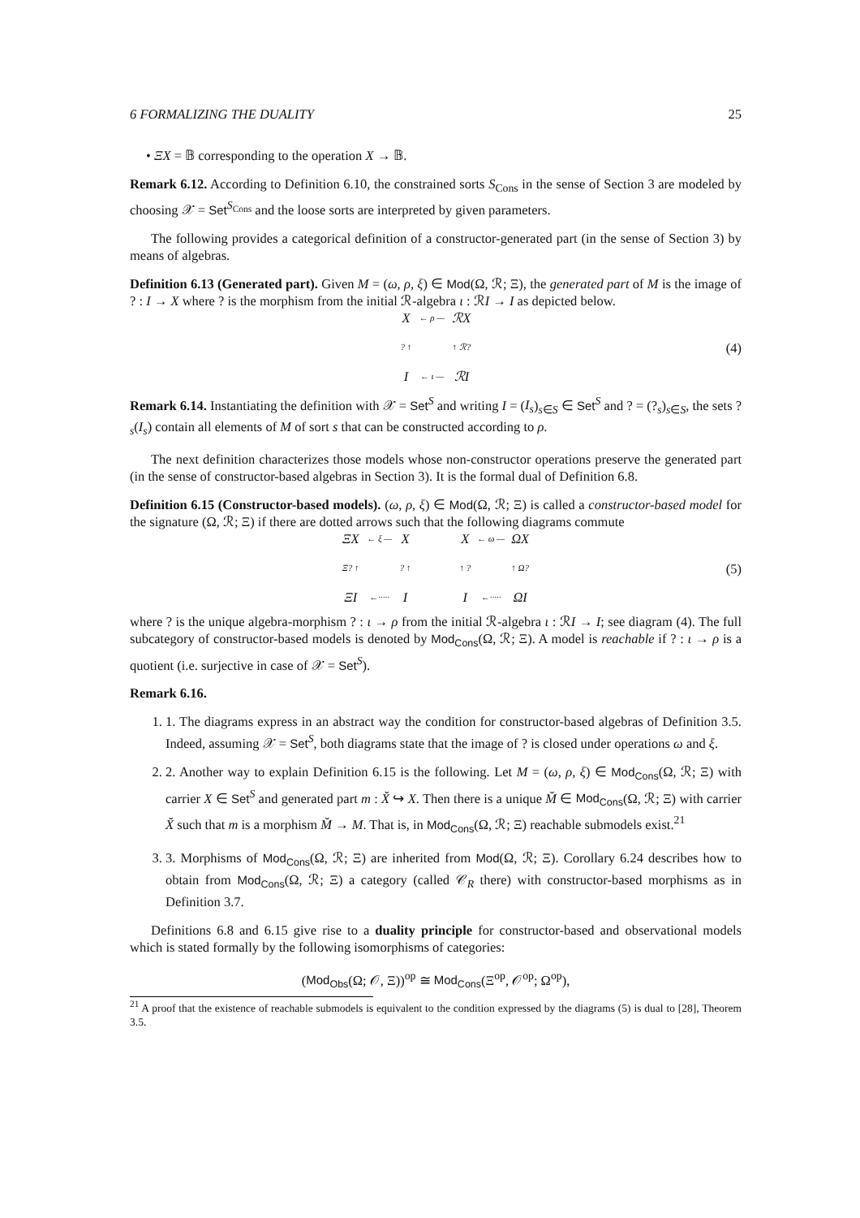6 FORMALIZING THE DUALITY 25
• ΞX = 𝔹 corresponding to the operation X → 𝔹.
Remark 6.12. According to Definition 6.10, the constrained sorts S<sub>Cons</sub> in the sense of Section 3 are modeled by choosing 𝒳 = Set<sup>S<sub>Cons</sub></sup> and the loose sorts are interpreted by given parameters.
The following provides a categorical definition of a constructor-generated part (in the sense of Section 3) by means of algebras.
Definition 6.13 (Generated part). Given M = (ω, ρ, ξ) ∈ Mod(Ω, ℛ; Ξ), the generated part of M is the image of ? : I → X where ? is the morphism from the initial ℛ-algebra ι : ℛI → I as depicted below.
X ← ρ — ℛX? ↑ ↑ ℛ? I ← ι — ℛI
(4)
Remark 6.14. Instantiating the definition with 𝒳 = Set<sup>S</sup> and writing I = (I<sub>s</sub>)<sub>s∈S</sub> ∈ Set<sup>S</sup> and ? = (?<sub>s</sub>)<sub>s∈S</sub>, the sets ?<sub>s</sub>(I<sub>s</sub>) contain all elements of M of sort s that can be constructed according to ρ.
The next definition characterizes those models whose non-constructor operations preserve the generated part (in the sense of constructor-based algebras in Section 3). It is the formal dual of Definition 6.8.
Definition 6.15 (Constructor-based models). (ω, ρ, ξ) ∈ Mod(Ω, ℛ; Ξ) is called a constructor-based model for the signature (Ω, ℛ; Ξ) if there are dotted arrows such that the following diagrams commute
ΞX ← ξ — X Ξ? ↑ ? ↑ ΞI ←····· I
X ← ω — ΩX ↑ ? ↑ Ω? I ←····· ΩI
(5)
where ? is the unique algebra-morphism ? : ι → ρ from the initial ℛ-algebra ι : ℛI → I; see diagram (4). The full subcategory of constructor-based models is denoted by Mod<sub>Cons</sub>(Ω, ℛ; Ξ). A model is reachable if ? : ι → ρ is a quotient (i.e. surjective in case of 𝒳 = Set<sup>S</sup>).
Remark 6.16.
1. 1. The diagrams express in an abstract way the condition for constructor-based algebras of Definition 3.5. Indeed, assuming 𝒳 = Set<sup>S</sup>, both diagrams state that the image of ? is closed under operations ω and ξ.
2. 2. Another way to explain Definition 6.15 is the following. Let M = (ω, ρ, ξ) ∈ Mod<sub>Cons</sub>(Ω, ℛ; Ξ) with carrier X ∈ Set<sup>S</sup> and generated part m : X̆ ↪ X. Then there is a unique M̆ ∈ Mod<sub>Cons</sub>(Ω, ℛ; Ξ) with carrier X̆ such that m is a morphism M̆ → M. That is, in Mod<sub>Cons</sub>(Ω, ℛ; Ξ) reachable submodels exist.<sup>21</sup>
3. 3. Morphisms of Mod<sub>Cons</sub>(Ω, ℛ; Ξ) are inherited from Mod(Ω, ℛ; Ξ). Corollary 6.24 describes how to obtain from Mod<sub>Cons</sub>(Ω, ℛ; Ξ) a category (called 𝒞<sub>R</sub> there) with constructor-based morphisms as in Definition 3.7.
Definitions 6.8 and 6.15 give rise to a duality principle for constructor-based and observational models which is stated formally by the following isomorphisms of categories:
(Mod<sub>Obs</sub>(Ω; 𝒪, Ξ))<sup>op</sup> ≅ Mod<sub>Cons</sub>(Ξ<sup>op</sup>, 𝒪<sup>op</sup>; Ω<sup>op</sup>),
<sup>21</sup> A proof that the existence of reachable submodels is equivalent to the condition expressed by the diagrams (5) is dual to [28], Theorem 3.5.